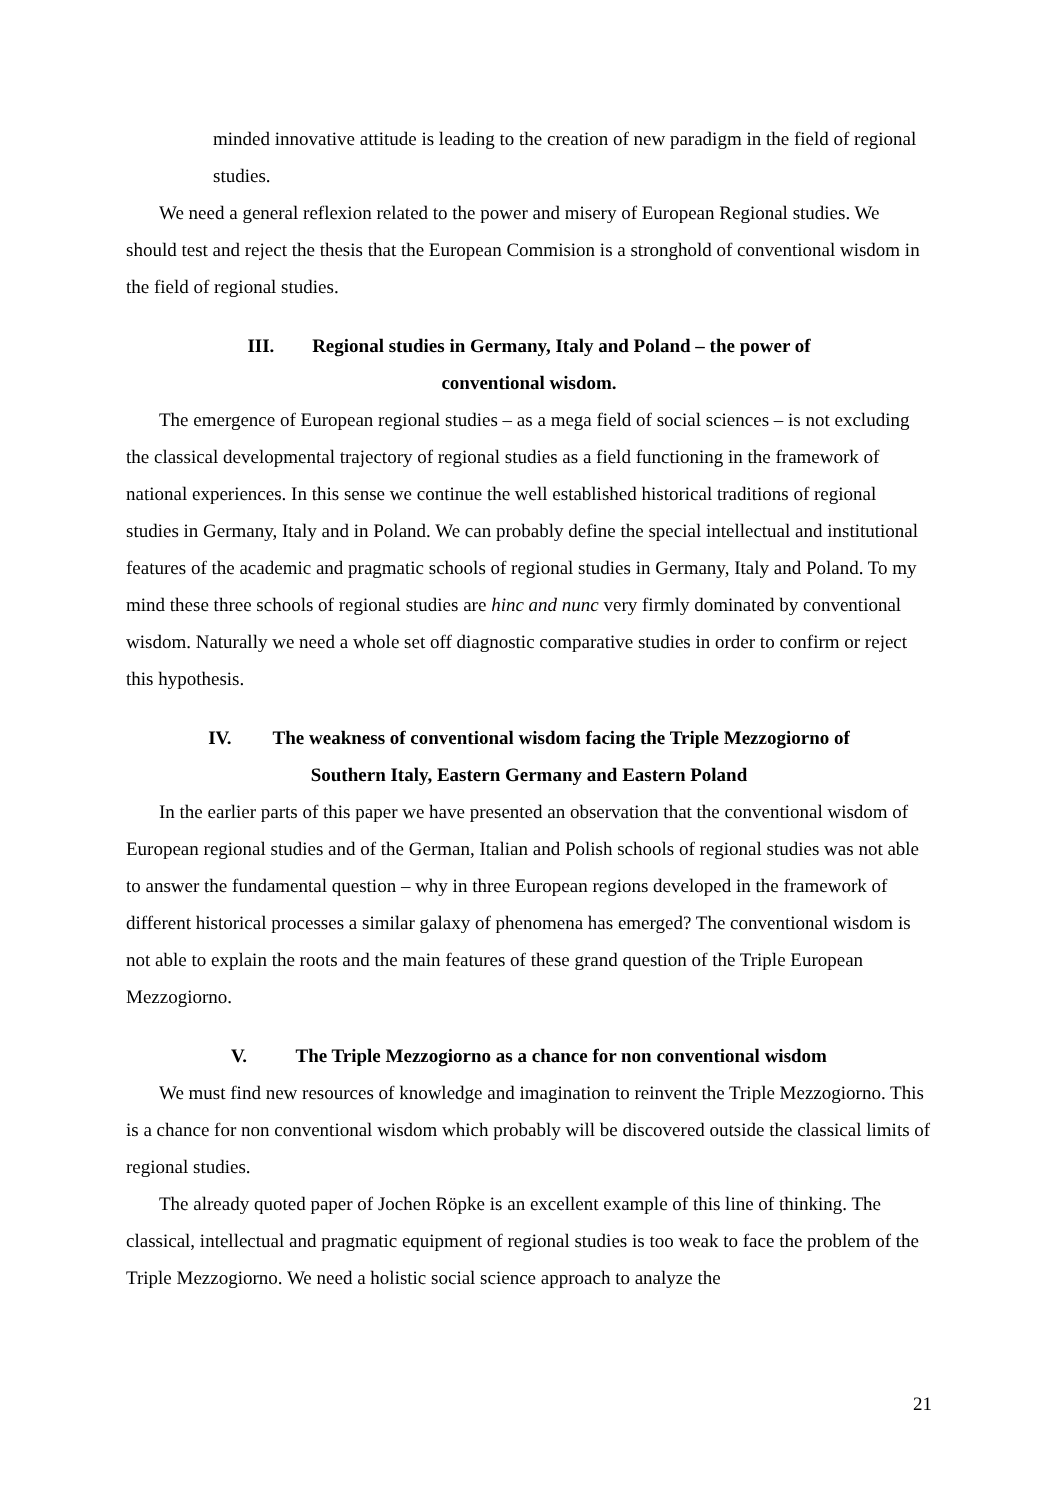minded innovative attitude is leading to the creation of new paradigm in the field of regional studies.
We need a general reflexion related to the power and misery of European Regional studies. We should test and reject the thesis that the European Commision is a stronghold of conventional wisdom in the field of regional studies.
III. Regional studies in Germany, Italy and Poland – the power of
conventional wisdom.
The emergence of European regional studies – as a mega field of social sciences – is not excluding the classical developmental trajectory of regional studies as a field functioning in the framework of national experiences. In this sense we continue the well established historical traditions of regional studies in Germany, Italy and in Poland. We can probably define the special intellectual and institutional features of the academic and pragmatic schools of regional studies in Germany, Italy and Poland. To my mind these three schools of regional studies are hinc and nunc very firmly dominated by conventional wisdom. Naturally we need a whole set off diagnostic comparative studies in order to confirm or reject this hypothesis.
IV. The weakness of conventional wisdom facing the Triple Mezzogiorno of
Southern Italy, Eastern Germany and Eastern Poland
In the earlier parts of this paper we have presented an observation that the conventional wisdom of European regional studies and of the German, Italian and Polish schools of regional studies was not able to answer the fundamental question – why in three European regions developed in the framework of different historical processes a similar galaxy of phenomena has emerged? The conventional wisdom is not able to explain the roots and the main features of these grand question of the Triple European Mezzogiorno.
V. The Triple Mezzogiorno as a chance for non conventional wisdom
We must find new resources of knowledge and imagination to reinvent the Triple Mezzogiorno. This is a chance for non conventional wisdom which probably will be discovered outside the classical limits of regional studies.
The already quoted paper of Jochen Röpke is an excellent example of this line of thinking. The classical, intellectual and pragmatic equipment of regional studies is too weak to face the problem of the Triple Mezzogiorno. We need a holistic social science approach to analyze the
21